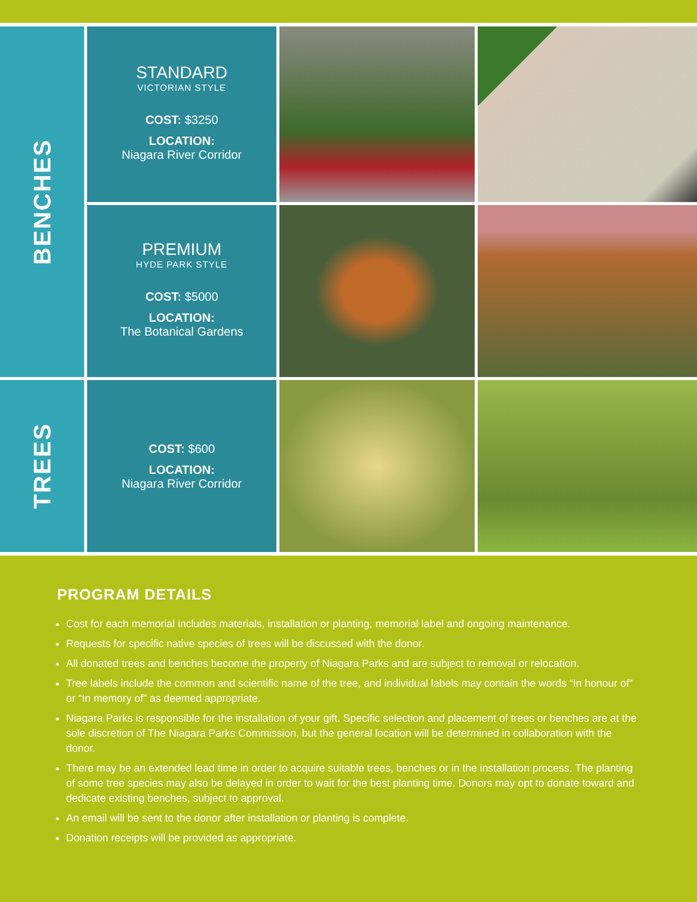BENCHES
STANDARD
VICTORIAN STYLE
COST: $3250
LOCATION:
Niagara River Corridor
PREMIUM
HYDE PARK STYLE
COST: $5000
LOCATION:
The Botanical Gardens
TREES
COST: $600
LOCATION:
Niagara River Corridor
PROGRAM DETAILS
Cost for each memorial includes materials, installation or planting, memorial label and ongoing maintenance.
Requests for specific native species of trees will be discussed with the donor.
All donated trees and benches become the property of Niagara Parks and are subject to removal or relocation.
Tree labels include the common and scientific name of the tree, and individual labels may contain the words “In honour of” or “In memory of” as deemed appropriate.
Niagara Parks is responsible for the installation of your gift. Specific selection and placement of trees or benches are at the sole discretion of The Niagara Parks Commission, but the general location will be determined in collaboration with the donor.
There may be an extended lead time in order to acquire suitable trees, benches or in the installation process. The planting of some tree species may also be delayed in order to wait for the best planting time. Donors may opt to donate toward and dedicate existing benches, subject to approval.
An email will be sent to the donor after installation or planting is complete.
Donation receipts will be provided as appropriate.